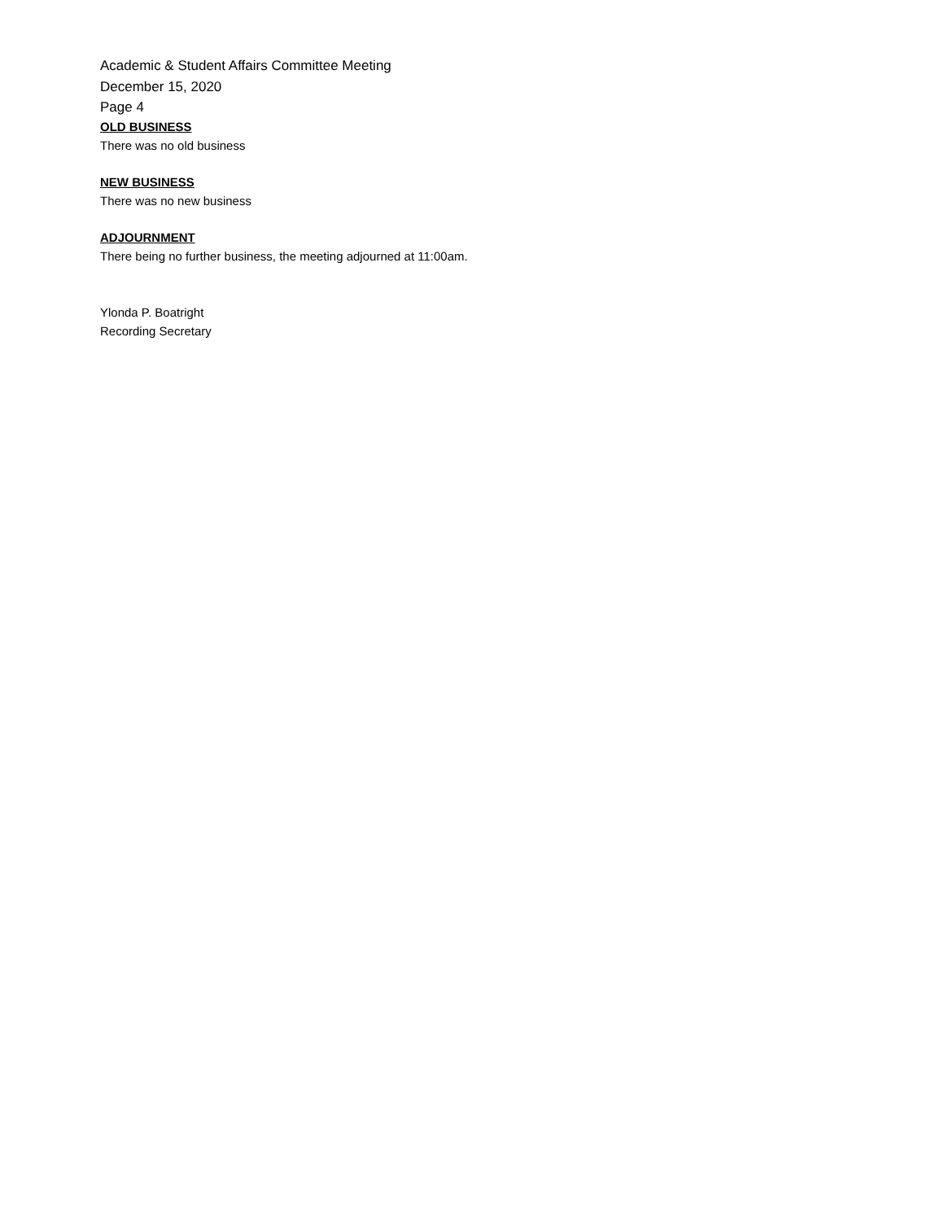Academic & Student Affairs Committee Meeting
December 15, 2020
Page 4
OLD BUSINESS
There was no old business
NEW BUSINESS
There was no new business
ADJOURNMENT
There being no further business, the meeting adjourned at 11:00am.
Ylonda P. Boatright
Recording Secretary